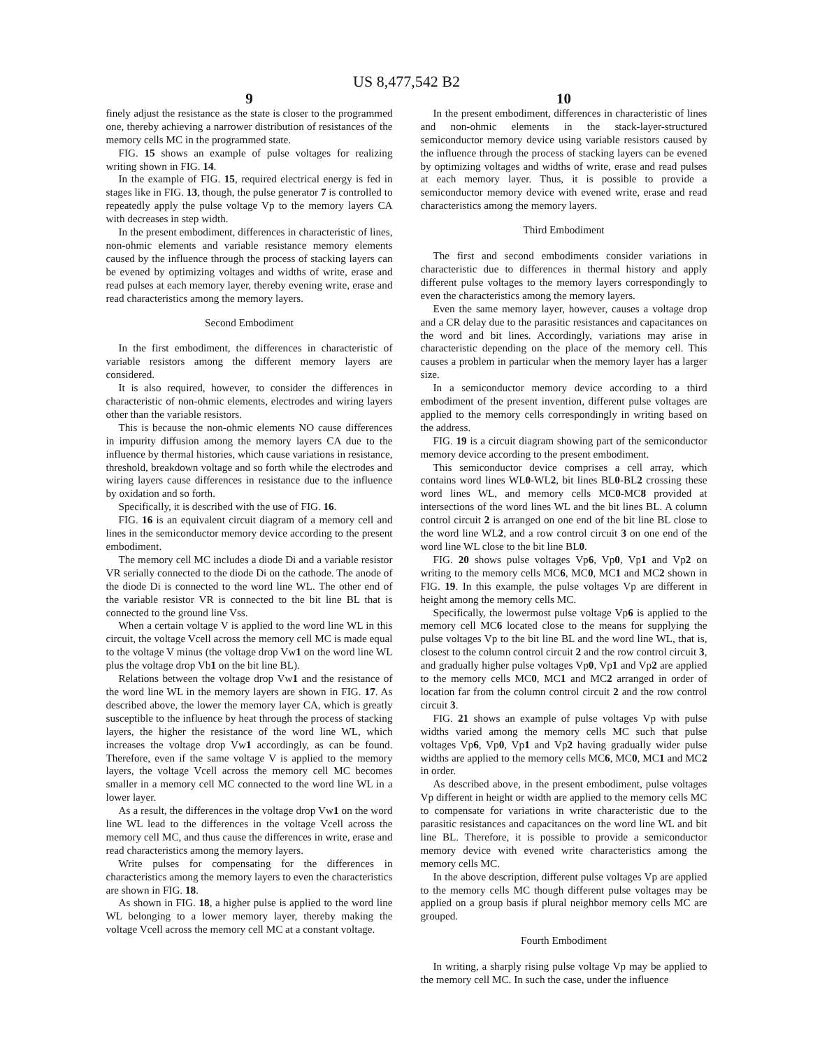US 8,477,542 B2
9
finely adjust the resistance as the state is closer to the programmed one, thereby achieving a narrower distribution of resistances of the memory cells MC in the programmed state.
FIG. 15 shows an example of pulse voltages for realizing writing shown in FIG. 14.
In the example of FIG. 15, required electrical energy is fed in stages like in FIG. 13, though, the pulse generator 7 is controlled to repeatedly apply the pulse voltage Vp to the memory layers CA with decreases in step width.
In the present embodiment, differences in characteristic of lines, non-ohmic elements and variable resistance memory elements caused by the influence through the process of stacking layers can be evened by optimizing voltages and widths of write, erase and read pulses at each memory layer, thereby evening write, erase and read characteristics among the memory layers.
Second Embodiment
In the first embodiment, the differences in characteristic of variable resistors among the different memory layers are considered.
It is also required, however, to consider the differences in characteristic of non-ohmic elements, electrodes and wiring layers other than the variable resistors.
This is because the non-ohmic elements NO cause differences in impurity diffusion among the memory layers CA due to the influence by thermal histories, which cause variations in resistance, threshold, breakdown voltage and so forth while the electrodes and wiring layers cause differences in resistance due to the influence by oxidation and so forth.
Specifically, it is described with the use of FIG. 16.
FIG. 16 is an equivalent circuit diagram of a memory cell and lines in the semiconductor memory device according to the present embodiment.
The memory cell MC includes a diode Di and a variable resistor VR serially connected to the diode Di on the cathode. The anode of the diode Di is connected to the word line WL. The other end of the variable resistor VR is connected to the bit line BL that is connected to the ground line Vss.
When a certain voltage V is applied to the word line WL in this circuit, the voltage Vcell across the memory cell MC is made equal to the voltage V minus (the voltage drop Vw1 on the word line WL plus the voltage drop Vb1 on the bit line BL).
Relations between the voltage drop Vw1 and the resistance of the word line WL in the memory layers are shown in FIG. 17. As described above, the lower the memory layer CA, which is greatly susceptible to the influence by heat through the process of stacking layers, the higher the resistance of the word line WL, which increases the voltage drop Vw1 accordingly, as can be found. Therefore, even if the same voltage V is applied to the memory layers, the voltage Vcell across the memory cell MC becomes smaller in a memory cell MC connected to the word line WL in a lower layer.
As a result, the differences in the voltage drop Vw1 on the word line WL lead to the differences in the voltage Vcell across the memory cell MC, and thus cause the differences in write, erase and read characteristics among the memory layers.
Write pulses for compensating for the differences in characteristics among the memory layers to even the characteristics are shown in FIG. 18.
As shown in FIG. 18, a higher pulse is applied to the word line WL belonging to a lower memory layer, thereby making the voltage Vcell across the memory cell MC at a constant voltage.
10
In the present embodiment, differences in characteristic of lines and non-ohmic elements in the stack-layer-structured semiconductor memory device using variable resistors caused by the influence through the process of stacking layers can be evened by optimizing voltages and widths of write, erase and read pulses at each memory layer. Thus, it is possible to provide a semiconductor memory device with evened write, erase and read characteristics among the memory layers.
Third Embodiment
The first and second embodiments consider variations in characteristic due to differences in thermal history and apply different pulse voltages to the memory layers correspondingly to even the characteristics among the memory layers.
Even the same memory layer, however, causes a voltage drop and a CR delay due to the parasitic resistances and capacitances on the word and bit lines. Accordingly, variations may arise in characteristic depending on the place of the memory cell. This causes a problem in particular when the memory layer has a larger size.
In a semiconductor memory device according to a third embodiment of the present invention, different pulse voltages are applied to the memory cells correspondingly in writing based on the address.
FIG. 19 is a circuit diagram showing part of the semiconductor memory device according to the present embodiment.
This semiconductor device comprises a cell array, which contains word lines WL0-WL2, bit lines BL0-BL2 crossing these word lines WL, and memory cells MC0-MC8 provided at intersections of the word lines WL and the bit lines BL. A column control circuit 2 is arranged on one end of the bit line BL close to the word line WL2, and a row control circuit 3 on one end of the word line WL close to the bit line BL0.
FIG. 20 shows pulse voltages Vp6, Vp0, Vp1 and Vp2 on writing to the memory cells MC6, MC0, MC1 and MC2 shown in FIG. 19. In this example, the pulse voltages Vp are different in height among the memory cells MC.
Specifically, the lowermost pulse voltage Vp6 is applied to the memory cell MC6 located close to the means for supplying the pulse voltages Vp to the bit line BL and the word line WL, that is, closest to the column control circuit 2 and the row control circuit 3, and gradually higher pulse voltages Vp0, Vp1 and Vp2 are applied to the memory cells MC0, MC1 and MC2 arranged in order of location far from the column control circuit 2 and the row control circuit 3.
FIG. 21 shows an example of pulse voltages Vp with pulse widths varied among the memory cells MC such that pulse voltages Vp6, Vp0, Vp1 and Vp2 having gradually wider pulse widths are applied to the memory cells MC6, MC0, MC1 and MC2 in order.
As described above, in the present embodiment, pulse voltages Vp different in height or width are applied to the memory cells MC to compensate for variations in write characteristic due to the parasitic resistances and capacitances on the word line WL and bit line BL. Therefore, it is possible to provide a semiconductor memory device with evened write characteristics among the memory cells MC.
In the above description, different pulse voltages Vp are applied to the memory cells MC though different pulse voltages may be applied on a group basis if plural neighbor memory cells MC are grouped.
Fourth Embodiment
In writing, a sharply rising pulse voltage Vp may be applied to the memory cell MC. In such the case, under the influence